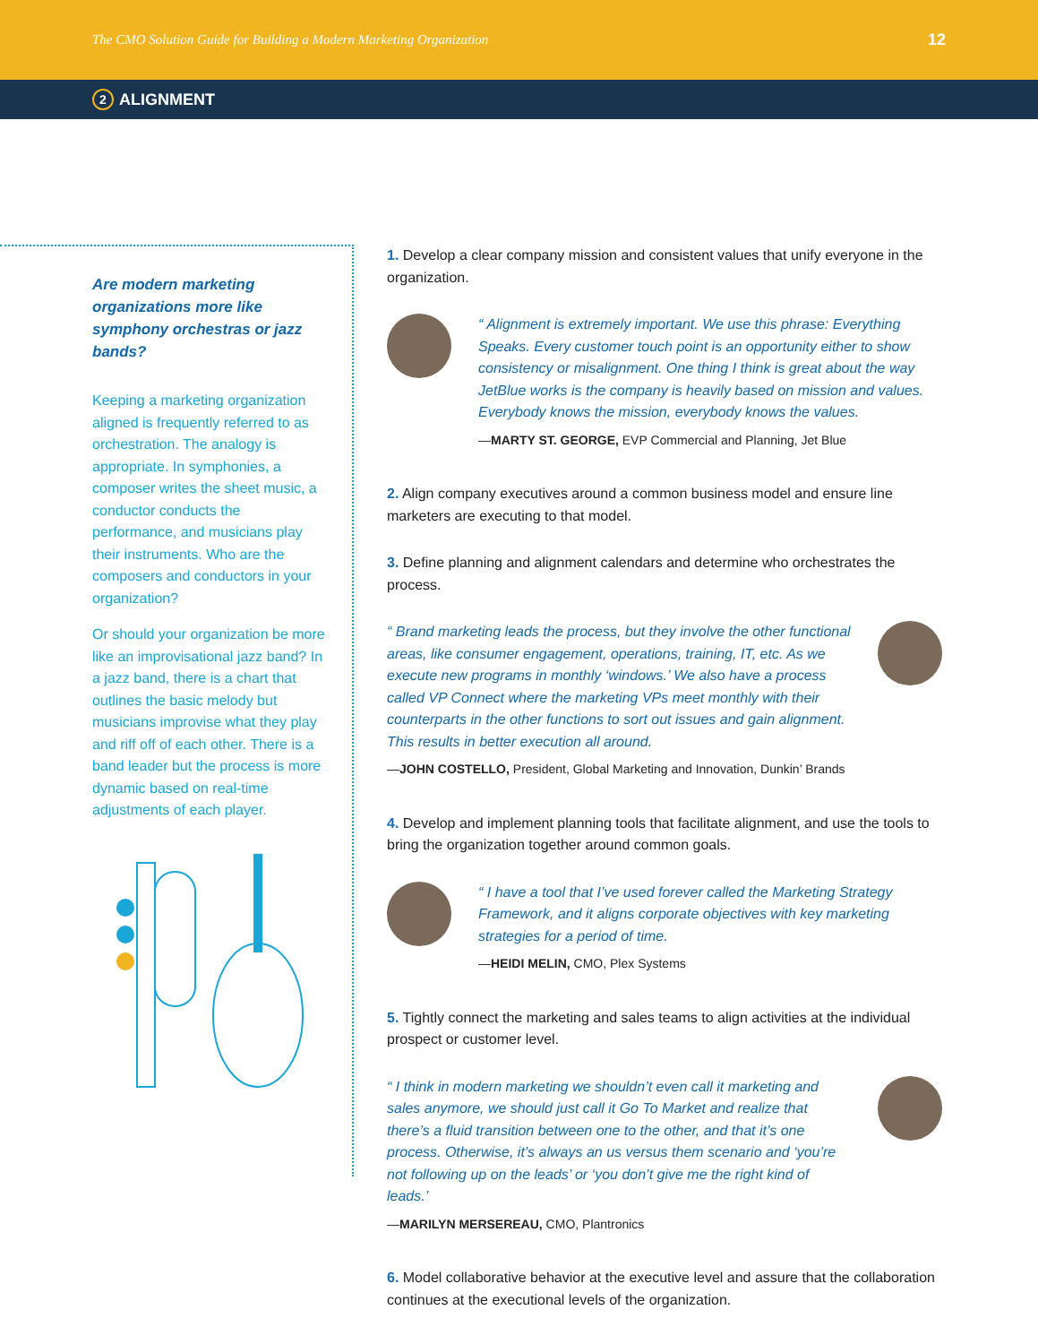The CMO Solution Guide for Building a Modern Marketing Organization 12
2 ALIGNMENT
Are modern marketing organizations more like symphony orchestras or jazz bands?
Keeping a marketing organization aligned is frequently referred to as orchestration. The analogy is appropriate. In symphonies, a composer writes the sheet music, a conductor conducts the performance, and musicians play their instruments. Who are the composers and conductors in your organization?
Or should your organization be more like an improvisational jazz band? In a jazz band, there is a chart that outlines the basic melody but musicians improvise what they play and riff off of each other. There is a band leader but the process is more dynamic based on real-time adjustments of each player.
1. Develop a clear company mission and consistent values that unify everyone in the organization.
“ Alignment is extremely important. We use this phrase: Everything Speaks. Every customer touch point is an opportunity either to show consistency or misalignment. One thing I think is great about the way JetBlue works is the company is heavily based on mission and values. Everybody knows the mission, everybody knows the values.
—MARTY ST. GEORGE, EVP Commercial and Planning, Jet Blue
2. Align company executives around a common business model and ensure line marketers are executing to that model.
3. Define planning and alignment calendars and determine who orchestrates the process.
“ Brand marketing leads the process, but they involve the other functional areas, like consumer engagement, operations, training, IT, etc. As we execute new programs in monthly ‘windows.’ We also have a process called VP Connect where the marketing VPs meet monthly with their counterparts in the other functions to sort out issues and gain alignment. This results in better execution all around.
—JOHN COSTELLO, President, Global Marketing and Innovation, Dunkin’ Brands
4. Develop and implement planning tools that facilitate alignment, and use the tools to bring the organization together around common goals.
“ I have a tool that I’ve used forever called the Marketing Strategy Framework, and it aligns corporate objectives with key marketing strategies for a period of time.
—HEIDI MELIN, CMO, Plex Systems
5. Tightly connect the marketing and sales teams to align activities at the individual prospect or customer level.
“ I think in modern marketing we shouldn’t even call it marketing and sales anymore, we should just call it Go To Market and realize that there’s a fluid transition between one to the other, and that it’s one process. Otherwise, it’s always an us versus them scenario and ‘you’re not following up on the leads’ or ‘you don’t give me the right kind of leads.’
—MARILYN MERSEREAU, CMO, Plantronics
6. Model collaborative behavior at the executive level and assure that the collaboration continues at the executional levels of the organization.